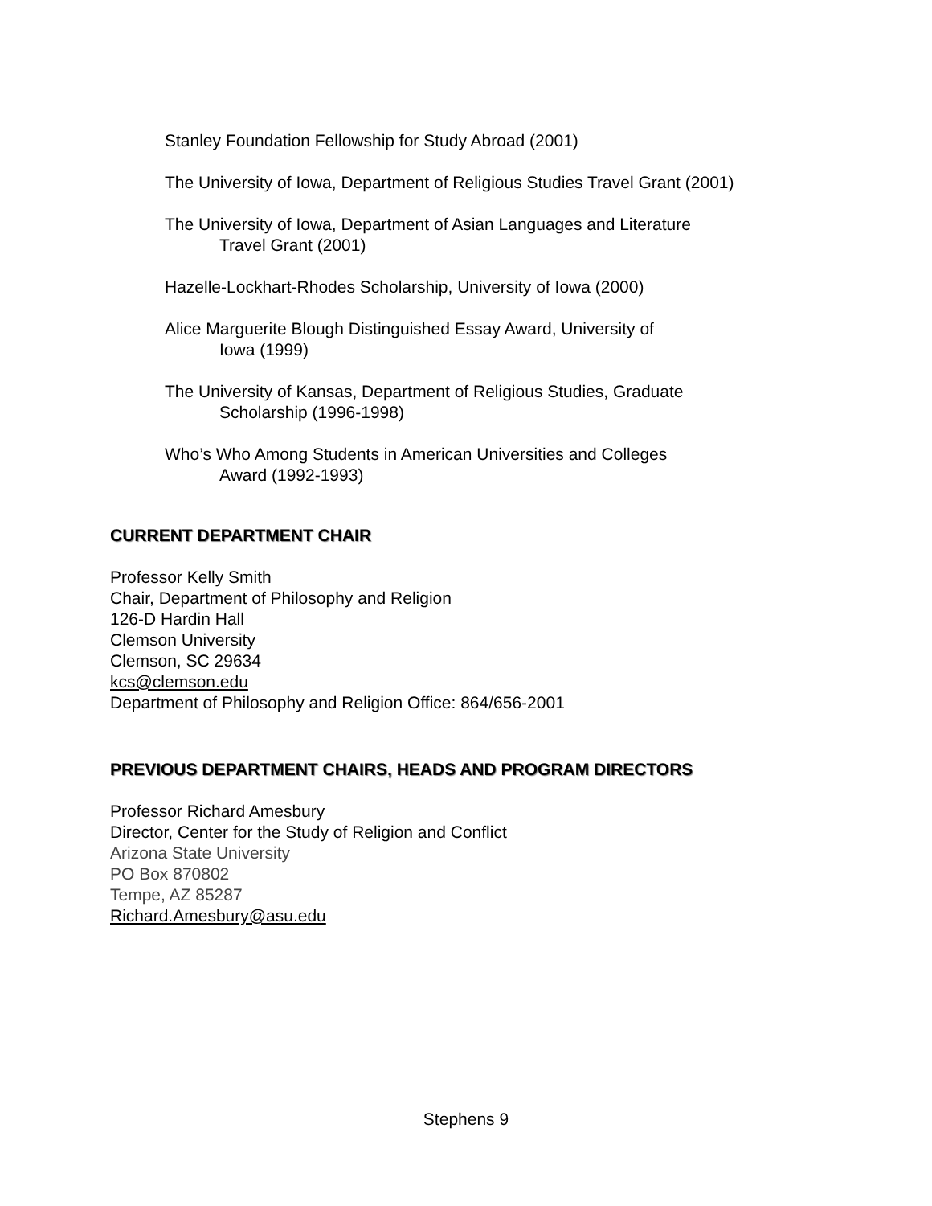Stanley Foundation Fellowship for Study Abroad (2001)
The University of Iowa, Department of Religious Studies Travel Grant (2001)
The University of Iowa, Department of Asian Languages and Literature
Travel Grant (2001)
Hazelle-Lockhart-Rhodes Scholarship, University of Iowa (2000)
Alice Marguerite Blough Distinguished Essay Award, University of
Iowa (1999)
The University of Kansas, Department of Religious Studies, Graduate
Scholarship (1996-1998)
Who’s Who Among Students in American Universities and Colleges
Award (1992-1993)
CURRENT DEPARTMENT CHAIR
Professor Kelly Smith
Chair, Department of Philosophy and Religion
126-D Hardin Hall
Clemson University
Clemson, SC 29634
kcs@clemson.edu
Department of Philosophy and Religion Office: 864/656-2001
PREVIOUS DEPARTMENT CHAIRS, HEADS AND PROGRAM DIRECTORS
Professor Richard Amesbury
Director, Center for the Study of Religion and Conflict
Arizona State University
PO Box 870802
Tempe, AZ 85287
Richard.Amesbury@asu.edu
Stephens 9